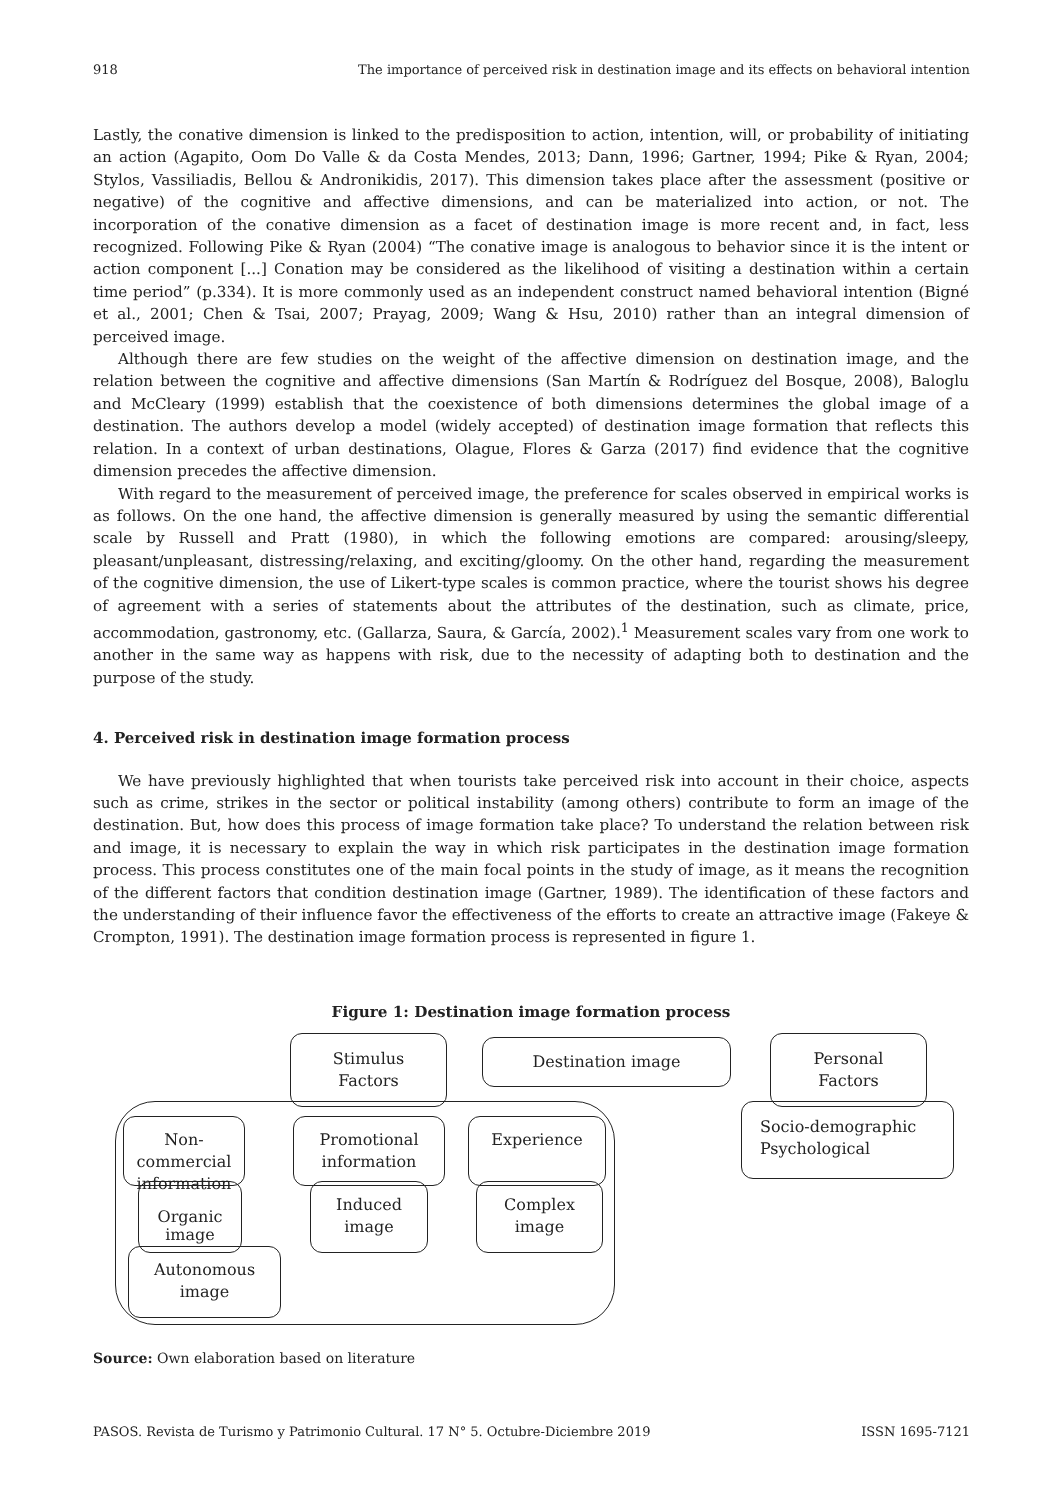918 The importance of perceived risk in destination image and its effects on behavioral intention
Lastly, the conative dimension is linked to the predisposition to action, intention, will, or probability of initiating an action (Agapito, Oom Do Valle & da Costa Mendes, 2013; Dann, 1996; Gartner, 1994; Pike & Ryan, 2004; Stylos, Vassiliadis, Bellou & Andronikidis, 2017). This dimension takes place after the assessment (positive or negative) of the cognitive and affective dimensions, and can be materialized into action, or not. The incorporation of the conative dimension as a facet of destination image is more recent and, in fact, less recognized. Following Pike & Ryan (2004) “The conative image is analogous to behavior since it is the intent or action component [...] Conation may be considered as the likelihood of visiting a destination within a certain time period” (p.334). It is more commonly used as an independent construct named behavioral intention (Bigné et al., 2001; Chen & Tsai, 2007; Prayag, 2009; Wang & Hsu, 2010) rather than an integral dimension of perceived image.
Although there are few studies on the weight of the affective dimension on destination image, and the relation between the cognitive and affective dimensions (San Martín & Rodríguez del Bosque, 2008), Baloglu and McCleary (1999) establish that the coexistence of both dimensions determines the global image of a destination. The authors develop a model (widely accepted) of destination image formation that reflects this relation. In a context of urban destinations, Olague, Flores & Garza (2017) find evidence that the cognitive dimension precedes the affective dimension.
With regard to the measurement of perceived image, the preference for scales observed in empirical works is as follows. On the one hand, the affective dimension is generally measured by using the semantic differential scale by Russell and Pratt (1980), in which the following emotions are compared: arousing/sleepy, pleasant/unpleasant, distressing/relaxing, and exciting/gloomy. On the other hand, regarding the measurement of the cognitive dimension, the use of Likert-type scales is common practice, where the tourist shows his degree of agreement with a series of statements about the attributes of the destination, such as climate, price, accommodation, gastronomy, etc. (Gallarza, Saura, & García, 2002).<sup>1</sup> Measurement scales vary from one work to another in the same way as happens with risk, due to the necessity of adapting both to destination and the purpose of the study.
4. Perceived risk in destination image formation process
We have previously highlighted that when tourists take perceived risk into account in their choice, aspects such as crime, strikes in the sector or political instability (among others) contribute to form an image of the destination. But, how does this process of image formation take place? To understand the relation between risk and image, it is necessary to explain the way in which risk participates in the destination image formation process. This process constitutes one of the main focal points in the study of image, as it means the recognition of the different factors that condition destination image (Gartner, 1989). The identification of these factors and the understanding of their influence favor the effectiveness of the efforts to create an attractive image (Fakeye & Crompton, 1991). The destination image formation process is represented in figure 1.
Figure 1: Destination image formation process
Stimulus
Factors
Destination image
Personal
Factors
Socio-demographic
Psychological
Non-
commercial
information
Promotional
information
Experience
Organic
image
Induced
image
Complex
image
Autonomous
image
Source: Own elaboration based on literature
PASOS. Revista de Turismo y Patrimonio Cultural. 17 N° 5. Octubre-Diciembre 2019 ISSN 1695-7121